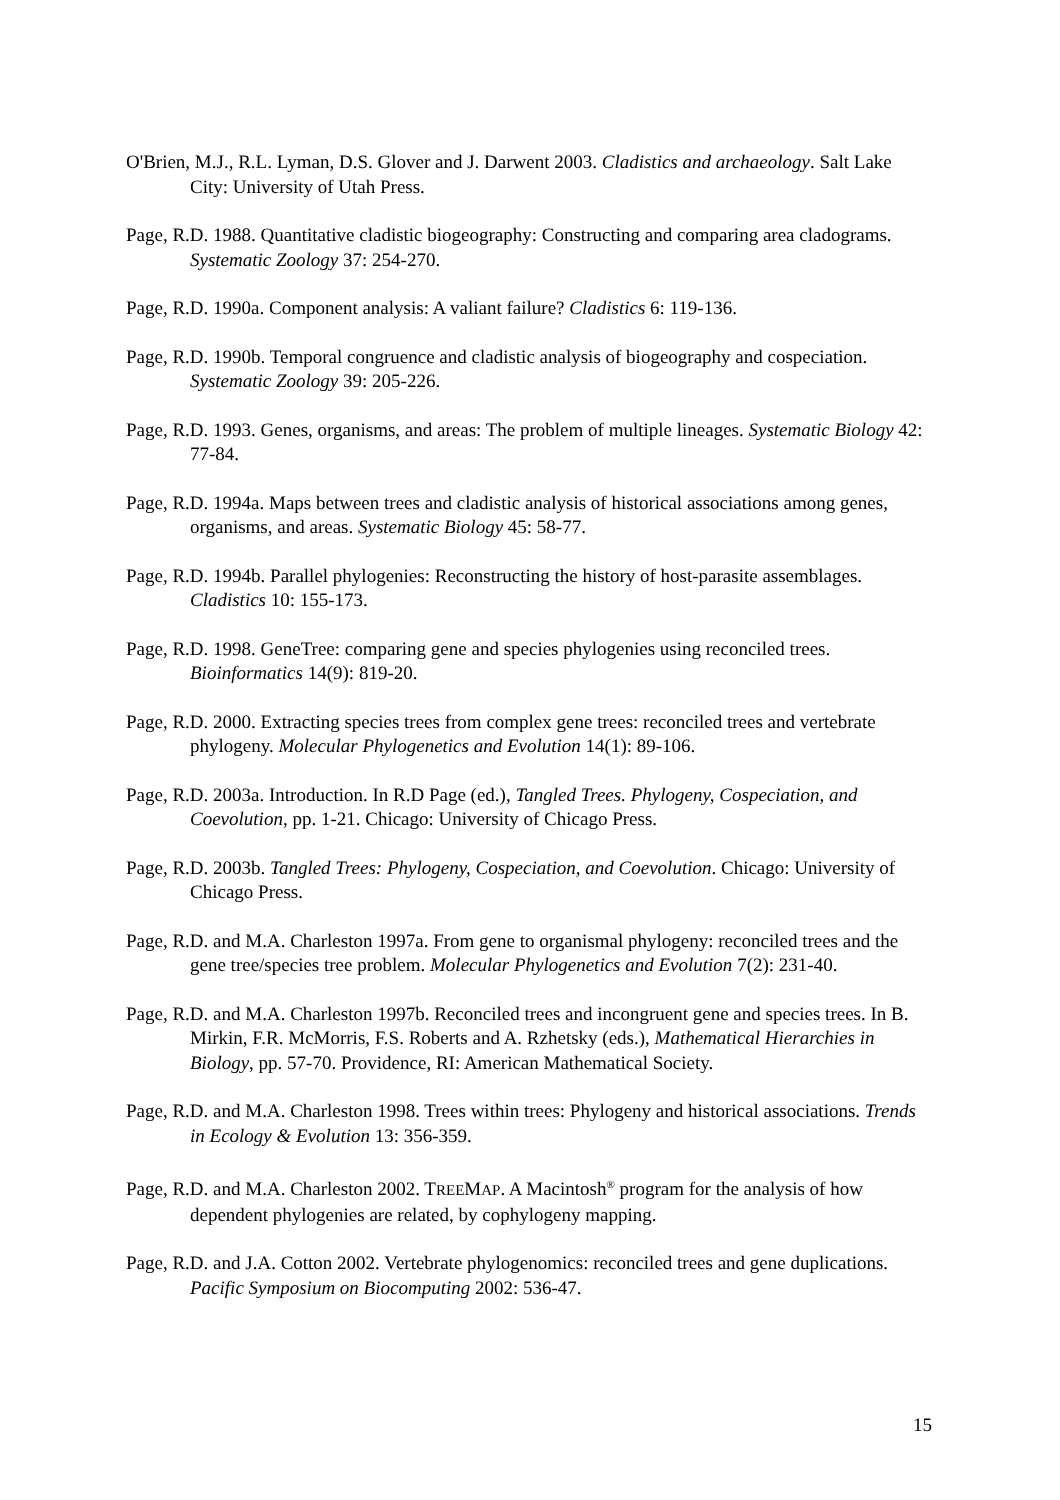O'Brien, M.J., R.L. Lyman, D.S. Glover and J. Darwent 2003. Cladistics and archaeology. Salt Lake City: University of Utah Press.
Page, R.D. 1988. Quantitative cladistic biogeography: Constructing and comparing area cladograms. Systematic Zoology 37: 254-270.
Page, R.D. 1990a. Component analysis: A valiant failure? Cladistics 6: 119-136.
Page, R.D. 1990b. Temporal congruence and cladistic analysis of biogeography and cospeciation. Systematic Zoology 39: 205-226.
Page, R.D. 1993. Genes, organisms, and areas: The problem of multiple lineages. Systematic Biology 42: 77-84.
Page, R.D. 1994a. Maps between trees and cladistic analysis of historical associations among genes, organisms, and areas. Systematic Biology 45: 58-77.
Page, R.D. 1994b. Parallel phylogenies: Reconstructing the history of host-parasite assemblages. Cladistics 10: 155-173.
Page, R.D. 1998. GeneTree: comparing gene and species phylogenies using reconciled trees. Bioinformatics 14(9): 819-20.
Page, R.D. 2000. Extracting species trees from complex gene trees: reconciled trees and vertebrate phylogeny. Molecular Phylogenetics and Evolution 14(1): 89-106.
Page, R.D. 2003a. Introduction. In R.D Page (ed.), Tangled Trees. Phylogeny, Cospeciation, and Coevolution, pp. 1-21. Chicago: University of Chicago Press.
Page, R.D. 2003b. Tangled Trees: Phylogeny, Cospeciation, and Coevolution. Chicago: University of Chicago Press.
Page, R.D. and M.A. Charleston 1997a. From gene to organismal phylogeny: reconciled trees and the gene tree/species tree problem. Molecular Phylogenetics and Evolution 7(2): 231-40.
Page, R.D. and M.A. Charleston 1997b. Reconciled trees and incongruent gene and species trees. In B. Mirkin, F.R. McMorris, F.S. Roberts and A. Rzhetsky (eds.), Mathematical Hierarchies in Biology, pp. 57-70. Providence, RI: American Mathematical Society.
Page, R.D. and M.A. Charleston 1998. Trees within trees: Phylogeny and historical associations. Trends in Ecology & Evolution 13: 356-359.
Page, R.D. and M.A. Charleston 2002. TREEMAP. A Macintosh<sup>®</sup> program for the analysis of how dependent phylogenies are related, by cophylogeny mapping.
Page, R.D. and J.A. Cotton 2002. Vertebrate phylogenomics: reconciled trees and gene duplications. Pacific Symposium on Biocomputing 2002: 536-47.
15